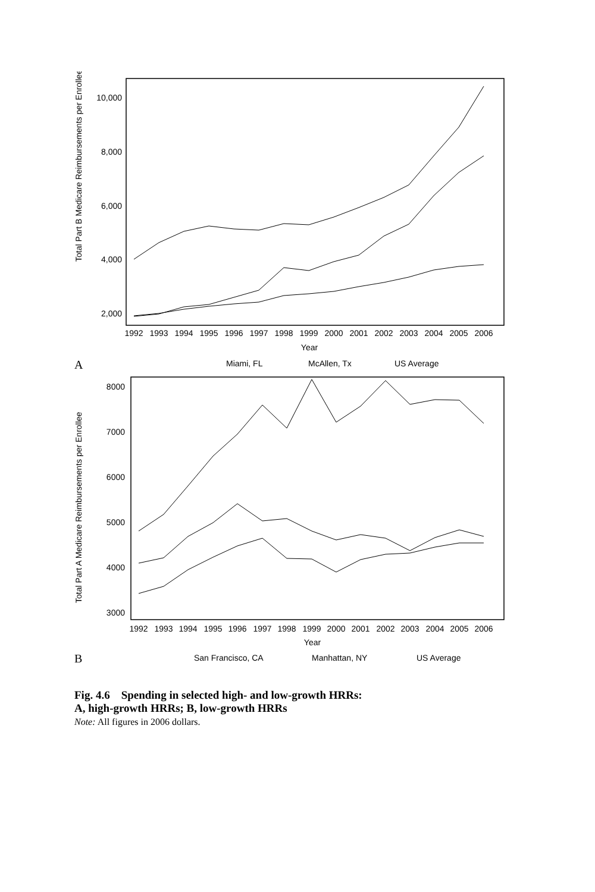Total Part B Medicare Reimbursements per Enrollee
10,000
8,000
6,000
4,000
2,000
1992
1993
1994
1995
1996
1997
1998
1999
2000
2001
2002
2003
2004
2005
2006
Year
A
Miami, FL
McAllen, Tx
US Average
Total Part A Medicare Reimbursements per Enrollee
8000
7000
6000
5000
4000
3000
1992
1993
1994
1995
1996
1997
1998
1999
2000
2001
2002
2003
2004
2005
2006
Year
B
San Francisco, CA
Manhattan, NY
US Average
Fig. 4.6 Spending in selected high- and low-growth HRRs:
A, high-growth HRRs; B, low-growth HRRs
Note: All figures in 2006 dollars.